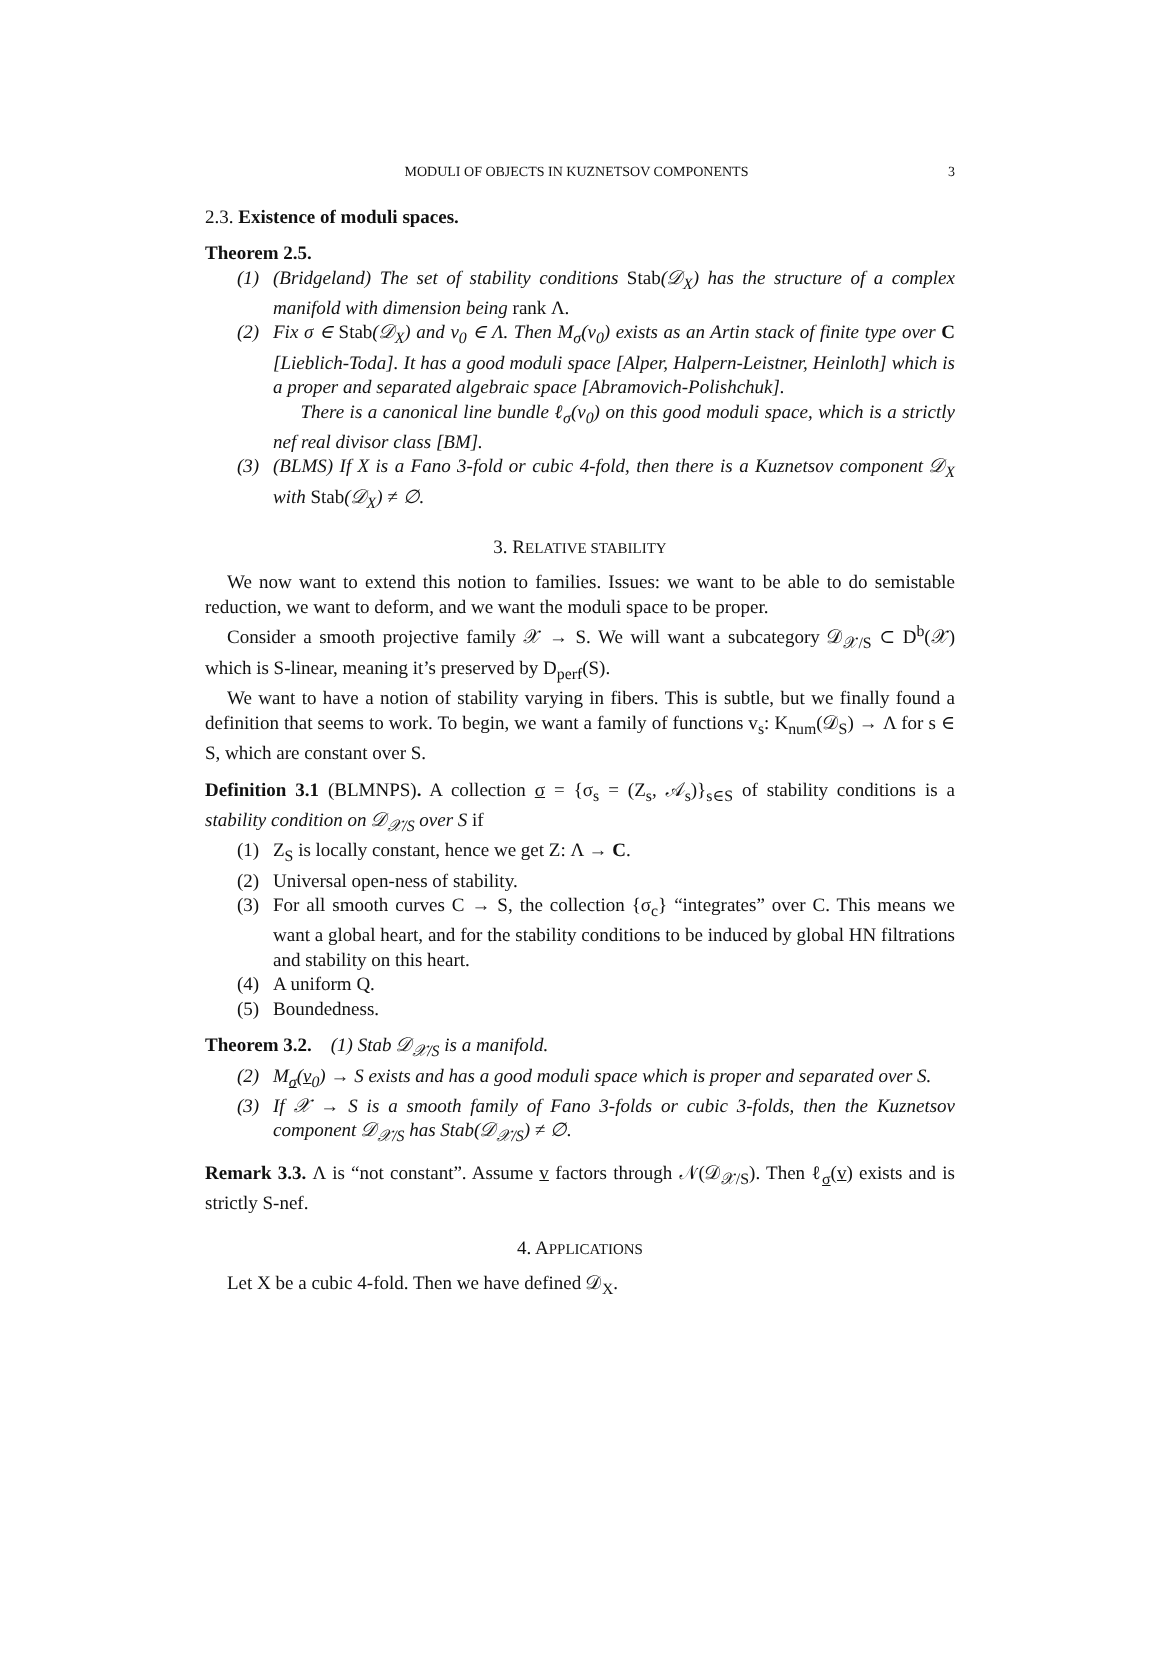MODULI OF OBJECTS IN KUZNETSOV COMPONENTS 3
2.3. Existence of moduli spaces.
Theorem 2.5.
(1) (Bridgeland) The set of stability conditions Stab(𝒟<sub>X</sub>) has the structure of a complex manifold with dimension being rank Λ.
(2) Fix σ ∈ Stab(𝒟<sub>X</sub>) and v<sub>0</sub> ∈ Λ. Then M<sub>σ</sub>(v<sub>0</sub>) exists as an Artin stack of finite type over C [Lieblich-Toda]. It has a good moduli space [Alper, Halpern-Leistner, Heinloth] which is a proper and separated algebraic space [Abramovich-Polishchuk].
There is a canonical line bundle ℓ<sub>σ</sub>(v<sub>0</sub>) on this good moduli space, which is a strictly nef real divisor class [BM].
(3) (BLMS) If X is a Fano 3-fold or cubic 4-fold, then there is a Kuznetsov component 𝒟<sub>X</sub> with Stab(𝒟<sub>X</sub>) ≠ ∅.
3. RELATIVE STABILITY
We now want to extend this notion to families. Issues: we want to be able to do semistable reduction, we want to deform, and we want the moduli space to be proper.
Consider a smooth projective family 𝒳 → S. We will want a subcategory 𝒟<sub>𝒳/S</sub> ⊂ D<sup>b</sup>(𝒳) which is S-linear, meaning it’s preserved by D<sub>perf</sub>(S).
We want to have a notion of stability varying in fibers. This is subtle, but we finally found a definition that seems to work. To begin, we want a family of functions v<sub>s</sub>: K<sub>num</sub>(𝒟<sub>S</sub>) → Λ for s ∈ S, which are constant over S.
Definition 3.1 (BLMNPS). A collection σ = {σ<sub>s</sub> = (Z<sub>s</sub>, 𝒜<sub>s</sub>)}<sub>s∈S</sub> of stability conditions is a stability condition on 𝒟<sub>𝒳/S</sub> over S if
(1) Z<sub>S</sub> is locally constant, hence we get Z: Λ → C.
(2) Universal open-ness of stability.
(3) For all smooth curves C → S, the collection {σ<sub>c</sub>} “integrates” over C. This means we want a global heart, and for the stability conditions to be induced by global HN filtrations and stability on this heart.
(4) A uniform Q.
(5) Boundedness.
Theorem 3.2. (1) Stab 𝒟<sub>𝒳/S</sub> is a manifold.
(2) M<sub>σ</sub>(v<sub>0</sub>) → S exists and has a good moduli space which is proper and separated over S.
(3) If 𝒳 → S is a smooth family of Fano 3-folds or cubic 3-folds, then the Kuznetsov component 𝒟<sub>𝒳/S</sub> has Stab(𝒟<sub>𝒳/S</sub>) ≠ ∅.
Remark 3.3. Λ is “not constant”. Assume v factors through 𝒩(𝒟<sub>𝒳/S</sub>). Then ℓ<sub>σ</sub>(v) exists and is strictly S-nef.
4. APPLICATIONS
Let X be a cubic 4-fold. Then we have defined 𝒟<sub>X</sub>.